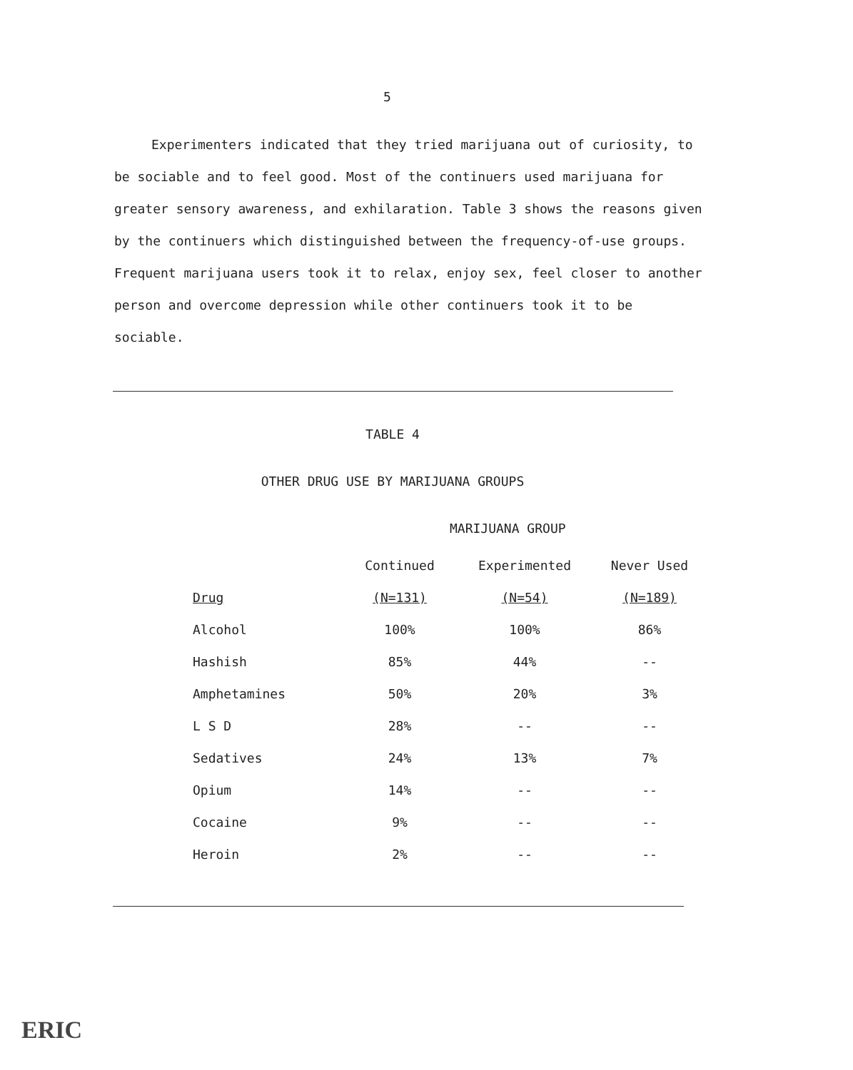5
Experimenters indicated that they tried marijuana out of curiosity, to be sociable and to feel good. Most of the continuers used marijuana for greater sensory awareness, and exhilaration. Table 3 shows the reasons given by the continuers which distinguished between the frequency-of-use groups. Frequent marijuana users took it to relax, enjoy sex, feel closer to another person and overcome depression while other continuers took it to be sociable.
TABLE 4
OTHER DRUG USE BY MARIJUANA GROUPS
MARIJUANA GROUP
| | Continued | Experimented | Never Used |
| --- | --- | --- | --- |
| Drug | (N=131) | (N=54) | (N=189) |
| Alcohol | 100% | 100% | 86% |
| Hashish | 85% | 44% | -- |
| Amphetamines | 50% | 20% | 3% |
| L S D | 28% | -- | -- |
| Sedatives | 24% | 13% | 7% |
| Opium | 14% | -- | -- |
| Cocaine | 9% | -- | -- |
| Heroin | 2% | -- | -- |
ERIC